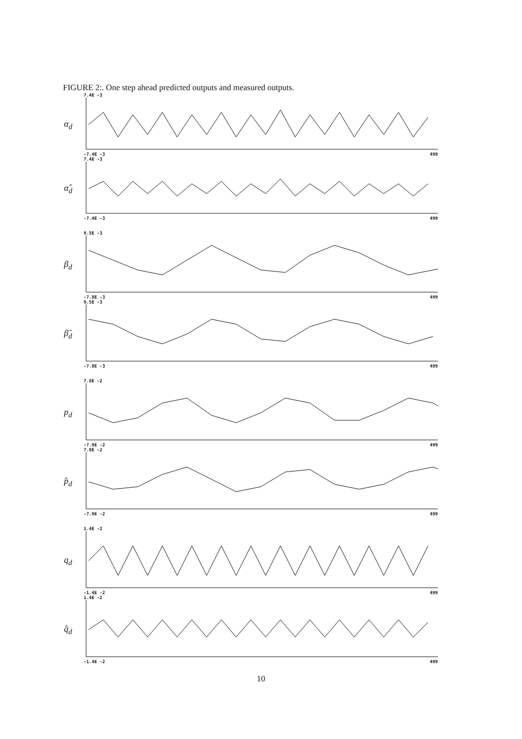FIGURE 2:. One step ahead predicted outputs and measured outputs.
α<sub>d</sub>
7.4E -3
-7.4E -3 499
α̂<sub>d</sub>
7.4E -3
-7.4E -3 499
β<sub>d</sub>
9.5E -3
-7.8E -3 499
β̂<sub>d</sub>
9.5E -3
-7.8E -3 499
p<sub>d</sub>
7.8E -2
-7.9E -2 499
p̂<sub>d</sub>
7.8E -2
-7.9E -2 499
q<sub>d</sub>
1.4E -2
-1.4E -2 499
q̂<sub>d</sub>
1.4E -2
-1.4E -2 499
10